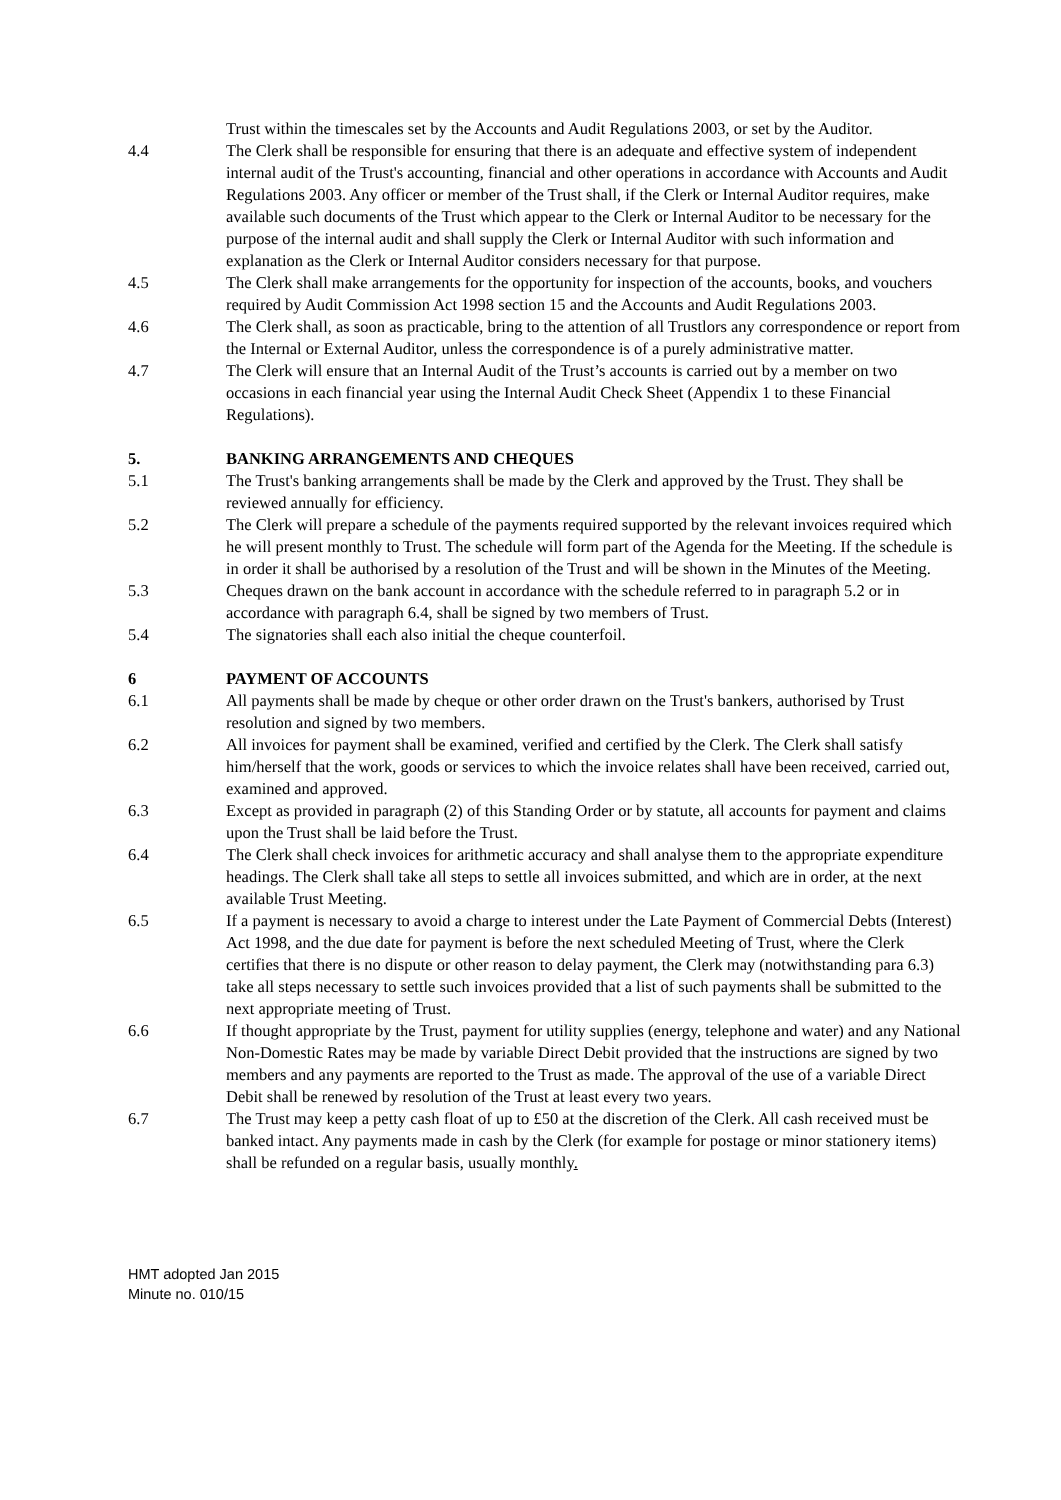Trust within the timescales set by the Accounts and Audit Regulations 2003, or set by the Auditor.
4.4 The Clerk shall be responsible for ensuring that there is an adequate and effective system of independent internal audit of the Trust's accounting, financial and other operations in accordance with Accounts and Audit Regulations 2003. Any officer or member of the Trust shall, if the Clerk or Internal Auditor requires, make available such documents of the Trust which appear to the Clerk or Internal Auditor to be necessary for the purpose of the internal audit and shall supply the Clerk or Internal Auditor with such information and explanation as the Clerk or Internal Auditor considers necessary for that purpose.
4.5 The Clerk shall make arrangements for the opportunity for inspection of the accounts, books, and vouchers required by Audit Commission Act 1998 section 15 and the Accounts and Audit Regulations 2003.
4.6 The Clerk shall, as soon as practicable, bring to the attention of all Trustlors any correspondence or report from the Internal or External Auditor, unless the correspondence is of a purely administrative matter.
4.7 The Clerk will ensure that an Internal Audit of the Trust’s accounts is carried out by a member on two occasions in each financial year using the Internal Audit Check Sheet (Appendix 1 to these Financial Regulations).
5. BANKING ARRANGEMENTS AND CHEQUES
5.1 The Trust's banking arrangements shall be made by the Clerk and approved by the Trust. They shall be reviewed annually for efficiency.
5.2 The Clerk will prepare a schedule of the payments required supported by the relevant invoices required which he will present monthly to Trust. The schedule will form part of the Agenda for the Meeting. If the schedule is in order it shall be authorised by a resolution of the Trust and will be shown in the Minutes of the Meeting.
5.3 Cheques drawn on the bank account in accordance with the schedule referred to in paragraph 5.2 or in accordance with paragraph 6.4, shall be signed by two members of Trust.
5.4 The signatories shall each also initial the cheque counterfoil.
6 PAYMENT OF ACCOUNTS
6.1 All payments shall be made by cheque or other order drawn on the Trust's bankers, authorised by Trust resolution and signed by two members.
6.2 All invoices for payment shall be examined, verified and certified by the Clerk. The Clerk shall satisfy him/herself that the work, goods or services to which the invoice relates shall have been received, carried out, examined and approved.
6.3 Except as provided in paragraph (2) of this Standing Order or by statute, all accounts for payment and claims upon the Trust shall be laid before the Trust.
6.4 The Clerk shall check invoices for arithmetic accuracy and shall analyse them to the appropriate expenditure headings. The Clerk shall take all steps to settle all invoices submitted, and which are in order, at the next available Trust Meeting.
6.5 If a payment is necessary to avoid a charge to interest under the Late Payment of Commercial Debts (Interest) Act 1998, and the due date for payment is before the next scheduled Meeting of Trust, where the Clerk certifies that there is no dispute or other reason to delay payment, the Clerk may (notwithstanding para 6.3) take all steps necessary to settle such invoices provided that a list of such payments shall be submitted to the next appropriate meeting of Trust.
6.6 If thought appropriate by the Trust, payment for utility supplies (energy, telephone and water) and any National Non-Domestic Rates may be made by variable Direct Debit provided that the instructions are signed by two members and any payments are reported to the Trust as made. The approval of the use of a variable Direct Debit shall be renewed by resolution of the Trust at least every two years.
6.7 The Trust may keep a petty cash float of up to £50 at the discretion of the Clerk. All cash received must be banked intact. Any payments made in cash by the Clerk (for example for postage or minor stationery items) shall be refunded on a regular basis, usually monthly.
HMT adopted Jan 2015
Minute no. 010/15